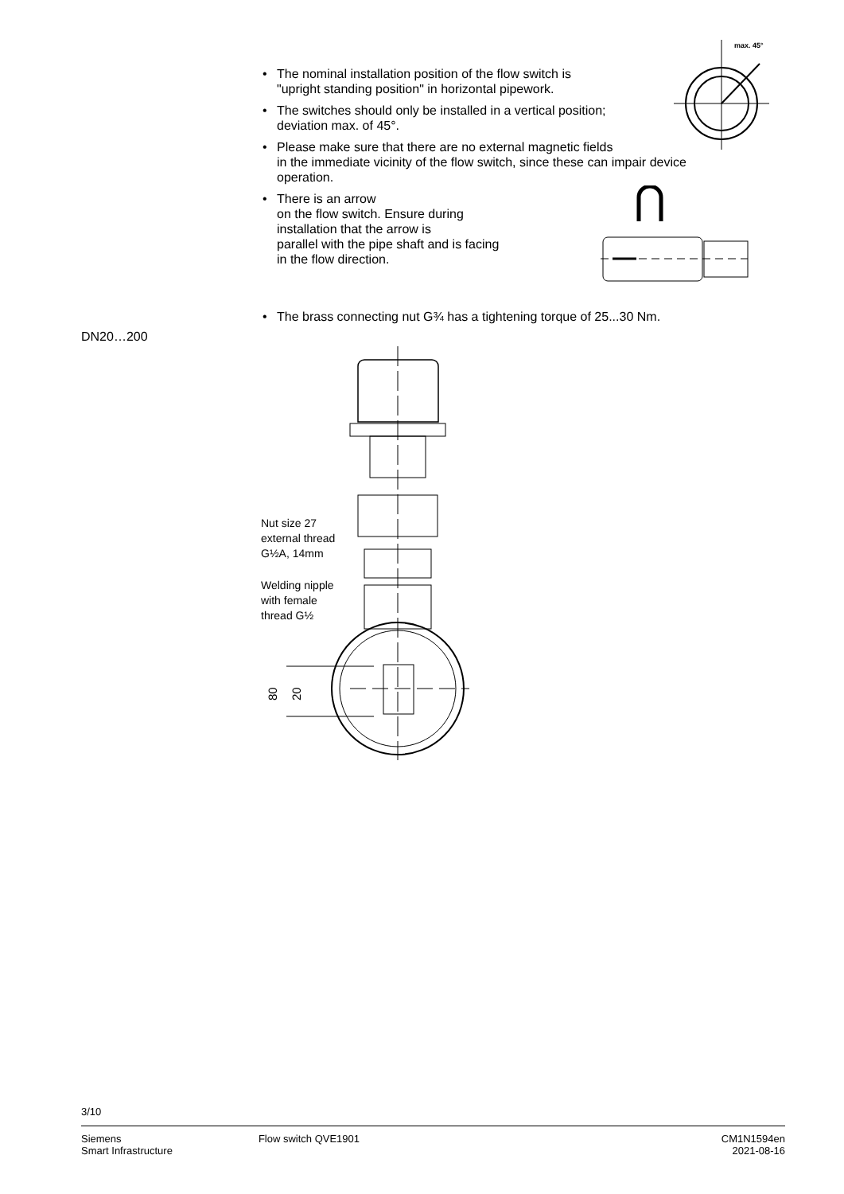max. 45°
• The nominal installation position of the flow switch is
"upright standing position" in horizontal pipework.
• The switches should only be installed in a vertical position;
deviation max. of 45°.
• Please make sure that there are no external magnetic fields
in the immediate vicinity of the flow switch, since these can impair device operation.
• There is an arrow
on the flow switch. Ensure during
installation that the arrow is
parallel with the pipe shaft and is facing
in the flow direction.
• The brass connecting nut G¾ has a tightening torque of 25...30 Nm.
DN20…200
80
20
Nut size 27
external thread
G½A, 14mm
Welding nipple
with female
thread G½
3/10
Siemens
Smart Infrastructure
Flow switch QVE1901 CM1N1594en
2021-08-16